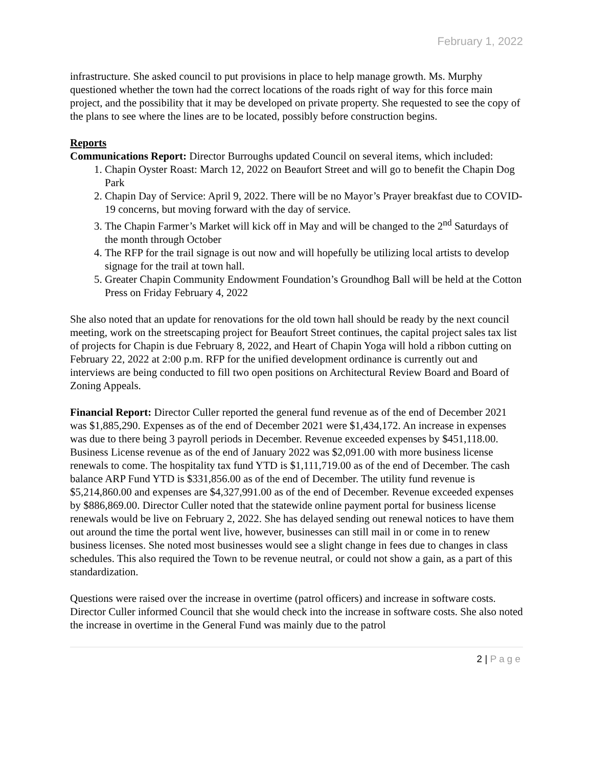February 1, 2022
infrastructure. She asked council to put provisions in place to help manage growth. Ms. Murphy questioned whether the town had the correct locations of the roads right of way for this force main project, and the possibility that it may be developed on private property. She requested to see the copy of the plans to see where the lines are to be located, possibly before construction begins.
Reports
Communications Report: Director Burroughs updated Council on several items, which included:
1. Chapin Oyster Roast: March 12, 2022 on Beaufort Street and will go to benefit the Chapin Dog Park
2. Chapin Day of Service: April 9, 2022. There will be no Mayor’s Prayer breakfast due to COVID-19 concerns, but moving forward with the day of service.
3. The Chapin Farmer’s Market will kick off in May and will be changed to the 2<sup>nd</sup> Saturdays of the month through October
4. The RFP for the trail signage is out now and will hopefully be utilizing local artists to develop signage for the trail at town hall.
5. Greater Chapin Community Endowment Foundation’s Groundhog Ball will be held at the Cotton Press on Friday February 4, 2022
She also noted that an update for renovations for the old town hall should be ready by the next council meeting, work on the streetscaping project for Beaufort Street continues, the capital project sales tax list of projects for Chapin is due February 8, 2022, and Heart of Chapin Yoga will hold a ribbon cutting on February 22, 2022 at 2:00 p.m. RFP for the unified development ordinance is currently out and interviews are being conducted to fill two open positions on Architectural Review Board and Board of Zoning Appeals.
Financial Report: Director Culler reported the general fund revenue as of the end of December 2021 was $1,885,290. Expenses as of the end of December 2021 were $1,434,172. An increase in expenses was due to there being 3 payroll periods in December. Revenue exceeded expenses by $451,118.00. Business License revenue as of the end of January 2022 was $2,091.00 with more business license renewals to come. The hospitality tax fund YTD is $1,111,719.00 as of the end of December. The cash balance ARP Fund YTD is $331,856.00 as of the end of December. The utility fund revenue is $5,214,860.00 and expenses are $4,327,991.00 as of the end of December. Revenue exceeded expenses by $886,869.00. Director Culler noted that the statewide online payment portal for business license renewals would be live on February 2, 2022. She has delayed sending out renewal notices to have them out around the time the portal went live, however, businesses can still mail in or come in to renew business licenses. She noted most businesses would see a slight change in fees due to changes in class schedules. This also required the Town to be revenue neutral, or could not show a gain, as a part of this standardization.
Questions were raised over the increase in overtime (patrol officers) and increase in software costs. Director Culler informed Council that she would check into the increase in software costs. She also noted the increase in overtime in the General Fund was mainly due to the patrol
2 | Page